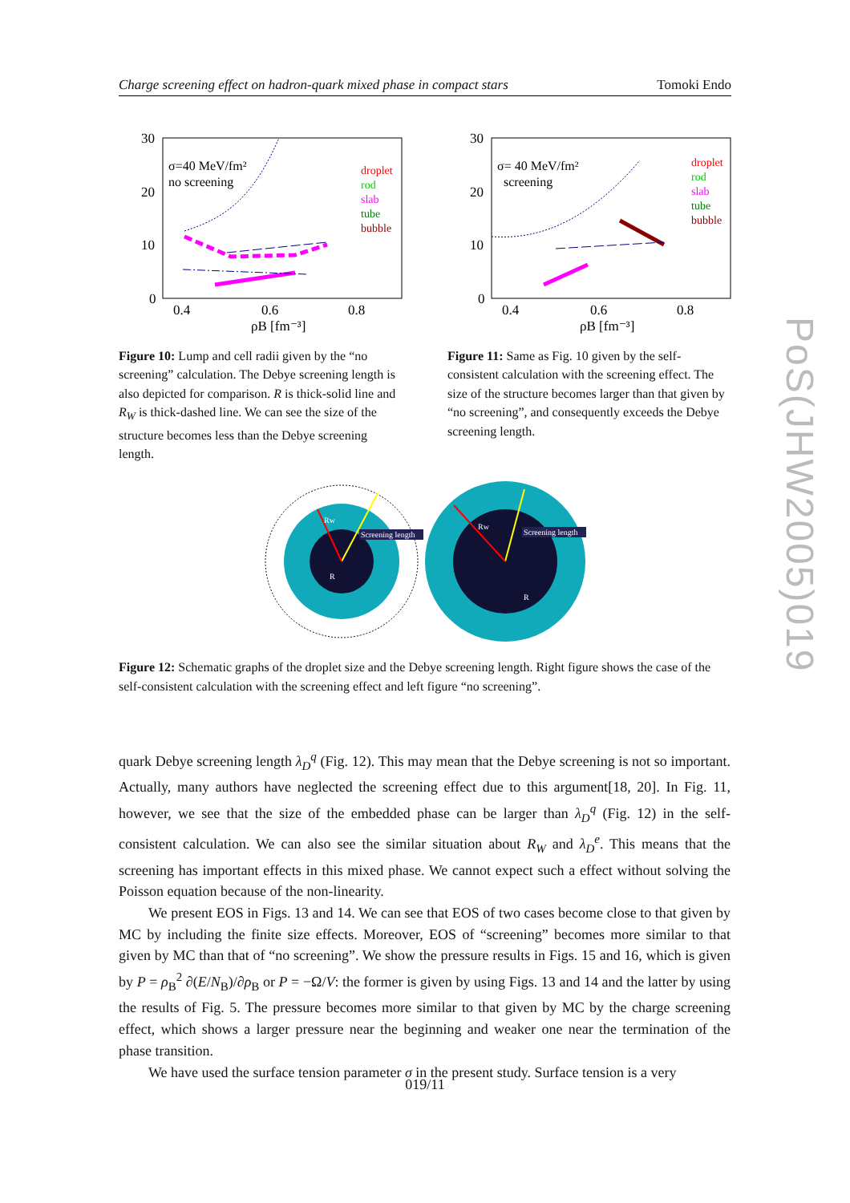Charge screening effect on hadron-quark mixed phase in compact stars Tomoki Endo
30
20
10
0
0.4
0.6
0.8
ρB [fm⁻³]
σ=40 MeV/fm²
no screening
droplet
rod
slab
tube
bubble
Figure 10: Lump and cell radii given by the “no screening” calculation. The Debye screening length is also depicted for comparison. R is thick-solid line and R<sub>W</sub> is thick-dashed line. We can see the size of the structure becomes less than the Debye screening length.
30
20
10
0
0.4
0.6
0.8
ρB [fm⁻³]
σ= 40 MeV/fm²
screening
droplet
rod
slab
tube
bubble
Figure 11: Same as Fig. 10 given by the self-consistent calculation with the screening effect. The size of the structure becomes larger than that given by “no screening”, and consequently exceeds the Debye screening length.
Screening length
Screening length
Rw
R
Rw
R
Figure 12: Schematic graphs of the droplet size and the Debye screening length. Right figure shows the case of the self-consistent calculation with the screening effect and left figure “no screening”.
quark Debye screening length λ<sub>D</sub><sup>q</sup> (Fig. 12). This may mean that the Debye screening is not so important. Actually, many authors have neglected the screening effect due to this argument[18, 20]. In Fig. 11, however, we see that the size of the embedded phase can be larger than λ<sub>D</sub><sup>q</sup> (Fig. 12) in the self-consistent calculation. We can also see the similar situation about R<sub>W</sub> and λ<sub>D</sub><sup>e</sup>. This means that the screening has important effects in this mixed phase. We cannot expect such a effect without solving the Poisson equation because of the non-linearity.
We present EOS in Figs. 13 and 14. We can see that EOS of two cases become close to that given by MC by including the finite size effects. Moreover, EOS of “screening” becomes more similar to that given by MC than that of “no screening”. We show the pressure results in Figs. 15 and 16, which is given by P = ρ<sub>B</sub><sup>2</sup> ∂(E/N<sub>B</sub>)/∂ρ<sub>B</sub> or P = −Ω/V: the former is given by using Figs. 13 and 14 and the latter by using the results of Fig. 5. The pressure becomes more similar to that given by MC by the charge screening effect, which shows a larger pressure near the beginning and weaker one near the termination of the phase transition.
We have used the surface tension parameter σ in the present study. Surface tension is a very
019/11
PoS(JHW2005)019